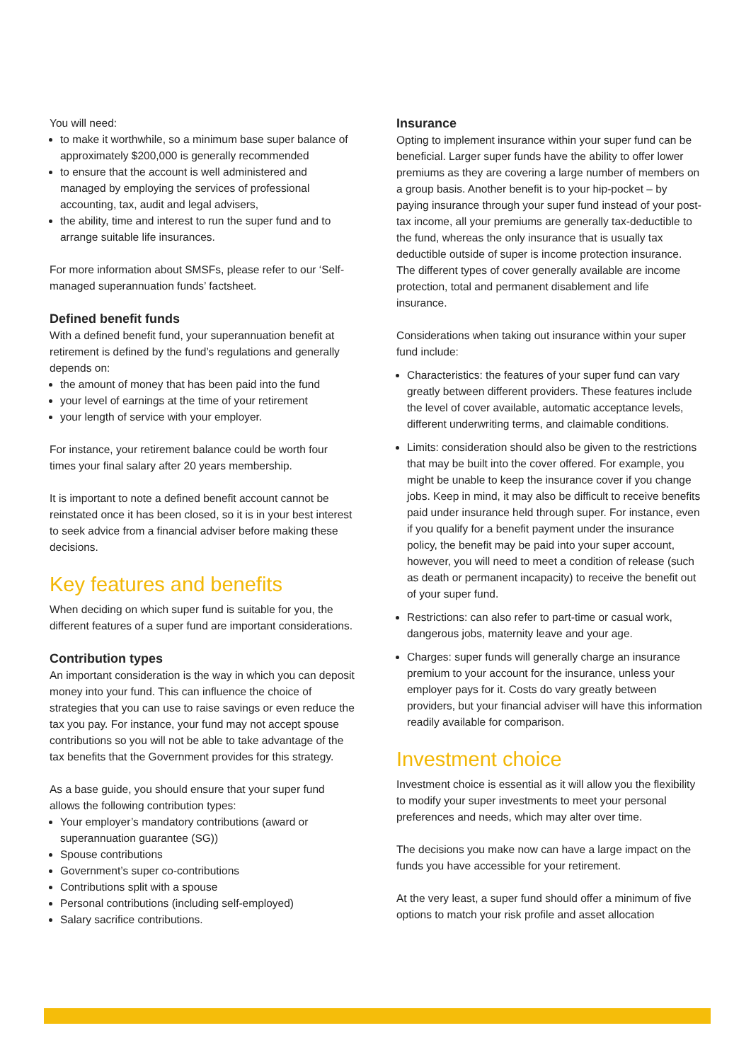You will need:
to make it worthwhile, so a minimum base super balance of approximately $200,000 is generally recommended
to ensure that the account is well administered and managed by employing the services of professional accounting, tax, audit and legal advisers,
the ability, time and interest to run the super fund and to arrange suitable life insurances.
For more information about SMSFs, please refer to our ‘Self-managed superannuation funds’ factsheet.
Defined benefit funds
With a defined benefit fund, your superannuation benefit at retirement is defined by the fund’s regulations and generally depends on:
the amount of money that has been paid into the fund
your level of earnings at the time of your retirement
your length of service with your employer.
For instance, your retirement balance could be worth four times your final salary after 20 years membership.
It is important to note a defined benefit account cannot be reinstated once it has been closed, so it is in your best interest to seek advice from a financial adviser before making these decisions.
Key features and benefits
When deciding on which super fund is suitable for you, the different features of a super fund are important considerations.
Contribution types
An important consideration is the way in which you can deposit money into your fund. This can influence the choice of strategies that you can use to raise savings or even reduce the tax you pay. For instance, your fund may not accept spouse contributions so you will not be able to take advantage of the tax benefits that the Government provides for this strategy.
As a base guide, you should ensure that your super fund allows the following contribution types:
Your employer’s mandatory contributions (award or superannuation guarantee (SG))
Spouse contributions
Government’s super co-contributions
Contributions split with a spouse
Personal contributions (including self-employed)
Salary sacrifice contributions.
Insurance
Opting to implement insurance within your super fund can be beneficial. Larger super funds have the ability to offer lower premiums as they are covering a large number of members on a group basis. Another benefit is to your hip-pocket – by paying insurance through your super fund instead of your post-tax income, all your premiums are generally tax-deductible to the fund, whereas the only insurance that is usually tax deductible outside of super is income protection insurance. The different types of cover generally available are income protection, total and permanent disablement and life insurance.
Considerations when taking out insurance within your super fund include:
Characteristics: the features of your super fund can vary greatly between different providers. These features include the level of cover available, automatic acceptance levels, different underwriting terms, and claimable conditions.
Limits: consideration should also be given to the restrictions that may be built into the cover offered. For example, you might be unable to keep the insurance cover if you change jobs. Keep in mind, it may also be difficult to receive benefits paid under insurance held through super. For instance, even if you qualify for a benefit payment under the insurance policy, the benefit may be paid into your super account, however, you will need to meet a condition of release (such as death or permanent incapacity) to receive the benefit out of your super fund.
Restrictions: can also refer to part-time or casual work, dangerous jobs, maternity leave and your age.
Charges: super funds will generally charge an insurance premium to your account for the insurance, unless your employer pays for it. Costs do vary greatly between providers, but your financial adviser will have this information readily available for comparison.
Investment choice
Investment choice is essential as it will allow you the flexibility to modify your super investments to meet your personal preferences and needs, which may alter over time.
The decisions you make now can have a large impact on the funds you have accessible for your retirement.
At the very least, a super fund should offer a minimum of five options to match your risk profile and asset allocation